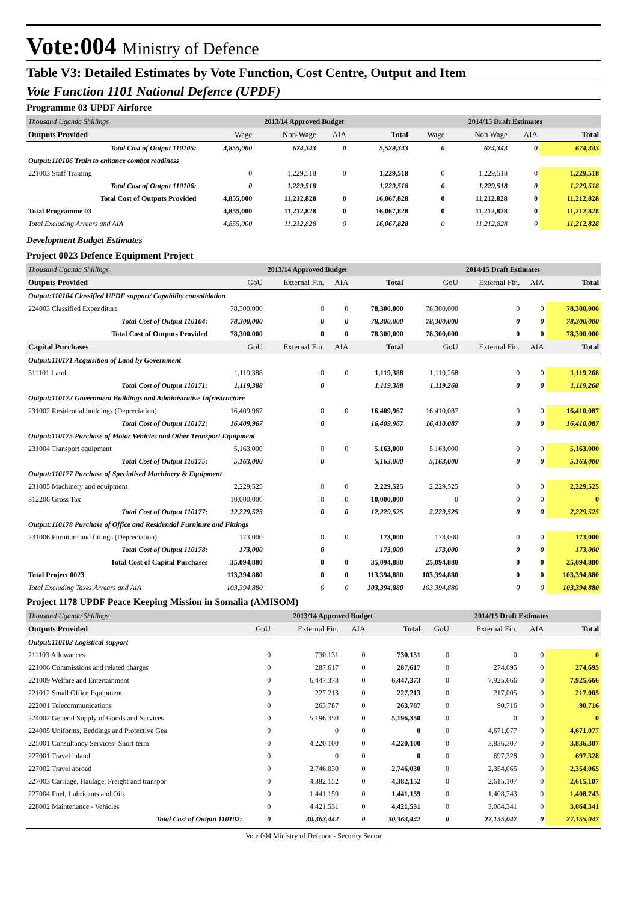Vote:004 Ministry of Defence
Table V3: Detailed Estimates by Vote Function, Cost Centre, Output and Item
Vote Function 1101 National Defence (UPDF)
Programme 03 UPDF Airforce
| Thousand Uganda Shillings | 2013/14 Approved Budget | | | | 2014/15 Draft Estimates | | | |
| Outputs Provided | Wage | Non-Wage | AIA | Total | Wage | Non Wage | AIA | Total |
| Total Cost of Output 110105: | 4,855,000 | 674,343 | 0 | 5,529,343 | 0 | 674,343 | 0 | 674,343 |
| Output:110106 Train to enhance combat readiness | | | | | | | | |
| 221003 Staff Training | 0 | 1,229,518 | 0 | 1,229,518 | 0 | 1,229,518 | 0 | 1,229,518 |
| Total Cost of Output 110106: | 0 | 1,229,518 | | 1,229,518 | 0 | 1,229,518 | 0 | 1,229,518 |
| Total Cost of Outputs Provided | 4,855,000 | 11,212,828 | 0 | 16,067,828 | 0 | 11,212,828 | 0 | 11,212,828 |
| Total Programme 03 | 4,855,000 | 11,212,828 | 0 | 16,067,828 | 0 | 11,212,828 | 0 | 11,212,828 |
| Total Excluding Arrears and AIA | 4,855,000 | 11,212,828 | 0 | 16,067,828 | 0 | 11,212,828 | 0 | 11,212,828 |
Development Budget Estimates
Project 0023 Defence Equipment Project
| Thousand Uganda Shillings | 2013/14 Approved Budget | | | | 2014/15 Draft Estimates | | | |
| Outputs Provided | GoU | External Fin. | AIA | Total | GoU | External Fin. | AIA | Total |
| Output:110104 Classified UPDF support/ Capability consolidation | | | | | | | | |
| 224003 Classified Expenditure | 78,300,000 | 0 | 0 | 78,300,000 | 78,300,000 | 0 | 0 | 78,300,000 |
| Total Cost of Output 110104: | 78,300,000 | 0 | 0 | 78,300,000 | 78,300,000 | 0 | 0 | 78,300,000 |
| Total Cost of Outputs Provided | 78,300,000 | 0 | 0 | 78,300,000 | 78,300,000 | 0 | 0 | 78,300,000 |
| Capital Purchases | GoU | External Fin. | AIA | Total | GoU | External Fin. | AIA | Total |
| Output:110171 Acquisition of Land by Government | | | | | | | | |
| 311101 Land | 1,119,388 | 0 | 0 | 1,119,388 | 1,119,268 | 0 | 0 | 1,119,268 |
| Total Cost of Output 110171: | 1,119,388 | 0 | | 1,119,388 | 1,119,268 | 0 | 0 | 1,119,268 |
| Output:110172 Government Buildings and Administrative Infrastructure | | | | | | | | |
| 231002 Residential buildings (Depreciation) | 16,409,967 | 0 | 0 | 16,409,967 | 16,410,087 | 0 | 0 | 16,410,087 |
| Total Cost of Output 110172: | 16,409,967 | 0 | | 16,409,967 | 16,410,087 | 0 | 0 | 16,410,087 |
| Output:110175 Purchase of Motor Vehicles and Other Transport Equipment | | | | | | | | |
| 231004 Transport equipment | 5,163,000 | 0 | 0 | 5,163,000 | 5,163,000 | 0 | 0 | 5,163,000 |
| Total Cost of Output 110175: | 5,163,000 | 0 | | 5,163,000 | 5,163,000 | 0 | 0 | 5,163,000 |
| Output:110177 Purchase of Specialised Machinery & Equipment | | | | | | | | |
| 231005 Machinery and equipment | 2,229,525 | 0 | 0 | 2,229,525 | 2,229,525 | 0 | 0 | 2,229,525 |
| 312206 Gross Tax | 10,000,000 | 0 | 0 | 10,000,000 | 0 | 0 | 0 | 0 |
| Total Cost of Output 110177: | 12,229,525 | 0 | 0 | 12,229,525 | 2,229,525 | 0 | 0 | 2,229,525 |
| Output:110178 Purchase of Office and Residential Furniture and Fittings | | | | | | | | |
| 231006 Furniture and fittings (Depreciation) | 173,000 | 0 | 0 | 173,000 | 173,000 | 0 | 0 | 173,000 |
| Total Cost of Output 110178: | 173,000 | 0 | | 173,000 | 173,000 | 0 | 0 | 173,000 |
| Total Cost of Capital Purchases | 35,094,880 | 0 | 0 | 35,094,880 | 25,094,880 | 0 | 0 | 25,094,880 |
| Total Project 0023 | 113,394,880 | 0 | 0 | 113,394,880 | 103,394,880 | 0 | 0 | 103,394,880 |
| Total Excluding Taxes,Arrears and AIA | 103,394,880 | 0 | 0 | 103,394,880 | 103,394,880 | 0 | 0 | 103,394,880 |
Project 1178 UPDF Peace Keeping Mission in Somalia (AMISOM)
| Thousand Uganda Shillings | 2013/14 Approved Budget | | | | 2014/15 Draft Estimates | | | |
| Outputs Provided | GoU | External Fin. | AIA | Total | GoU | External Fin. | AIA | Total |
| Output:110102 Logistical support | | | | | | | | |
| 211103 Allowances | 0 | 730,131 | 0 | 730,131 | 0 | 0 | 0 | 0 |
| 221006 Commissions and related charges | 0 | 287,617 | 0 | 287,617 | 0 | 274,695 | 0 | 274,695 |
| 221009 Welfare and Entertainment | 0 | 6,447,373 | 0 | 6,447,373 | 0 | 7,925,666 | 0 | 7,925,666 |
| 221012 Small Office Equipment | 0 | 227,213 | 0 | 227,213 | 0 | 217,005 | 0 | 217,005 |
| 222001 Telecommunications | 0 | 263,787 | 0 | 263,787 | 0 | 90,716 | 0 | 90,716 |
| 224002 General Supply of Goods and Services | 0 | 5,196,350 | 0 | 5,196,350 | 0 | 0 | 0 | 0 |
| 224005 Uniforms, Beddings and Protective Gea | 0 | 0 | 0 | 0 | 0 | 4,671,077 | 0 | 4,671,077 |
| 225001 Consultancy Services- Short term | 0 | 4,220,100 | 0 | 4,220,100 | 0 | 3,836,307 | 0 | 3,836,307 |
| 227001 Travel inland | 0 | 0 | 0 | 0 | 0 | 697,328 | 0 | 697,328 |
| 227002 Travel abroad | 0 | 2,746,030 | 0 | 2,746,030 | 0 | 2,354,065 | 0 | 2,354,065 |
| 227003 Carriage, Haulage, Freight and transpor | 0 | 4,382,152 | 0 | 4,382,152 | 0 | 2,615,107 | 0 | 2,615,107 |
| 227004 Fuel, Lubricants and Oils | 0 | 1,441,159 | 0 | 1,441,159 | 0 | 1,408,743 | 0 | 1,408,743 |
| 228002 Maintenance - Vehicles | 0 | 4,421,531 | 0 | 4,421,531 | 0 | 3,064,341 | 0 | 3,064,341 |
| Total Cost of Output 110102: | 0 | 30,363,442 | 0 | 30,363,442 | 0 | 27,155,047 | 0 | 27,155,047 |
Vote 004 Ministry of Defence - Security Sector